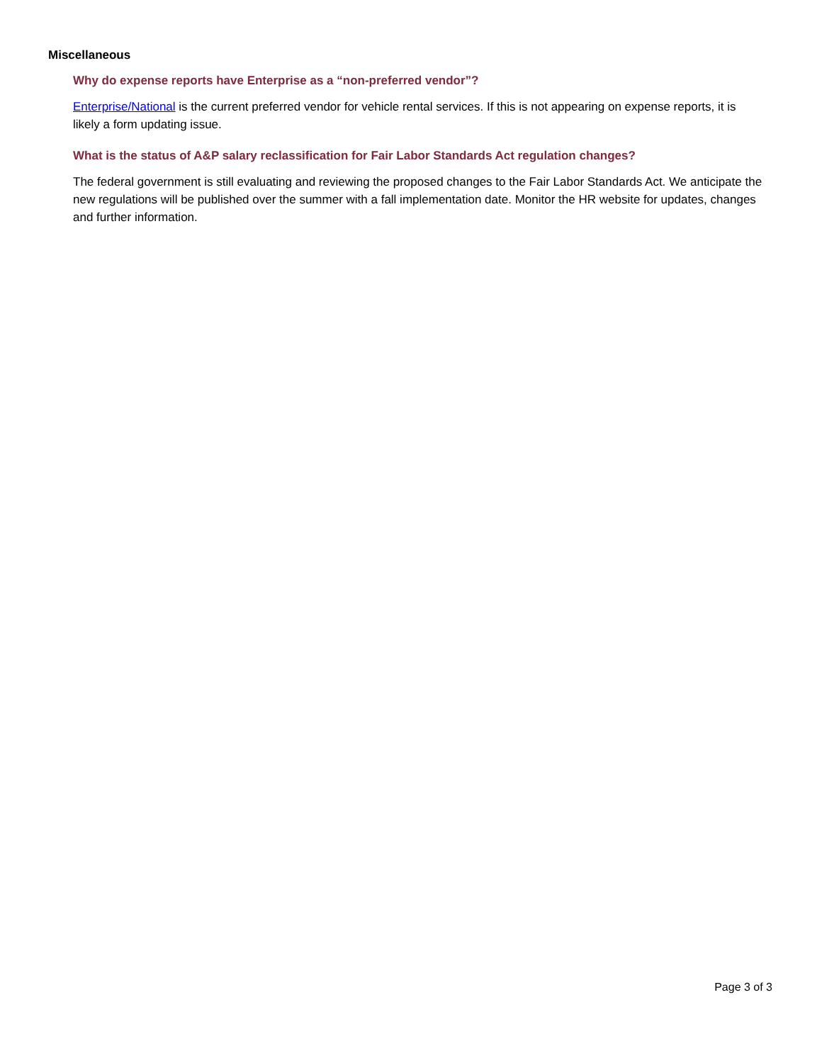Miscellaneous
Why do expense reports have Enterprise as a “non-preferred vendor”?
Enterprise/National is the current preferred vendor for vehicle rental services. If this is not appearing on expense reports, it is likely a form updating issue.
What is the status of A&P salary reclassification for Fair Labor Standards Act regulation changes?
The federal government is still evaluating and reviewing the proposed changes to the Fair Labor Standards Act. We anticipate the new regulations will be published over the summer with a fall implementation date. Monitor the HR website for updates, changes and further information.
Page 3 of 3